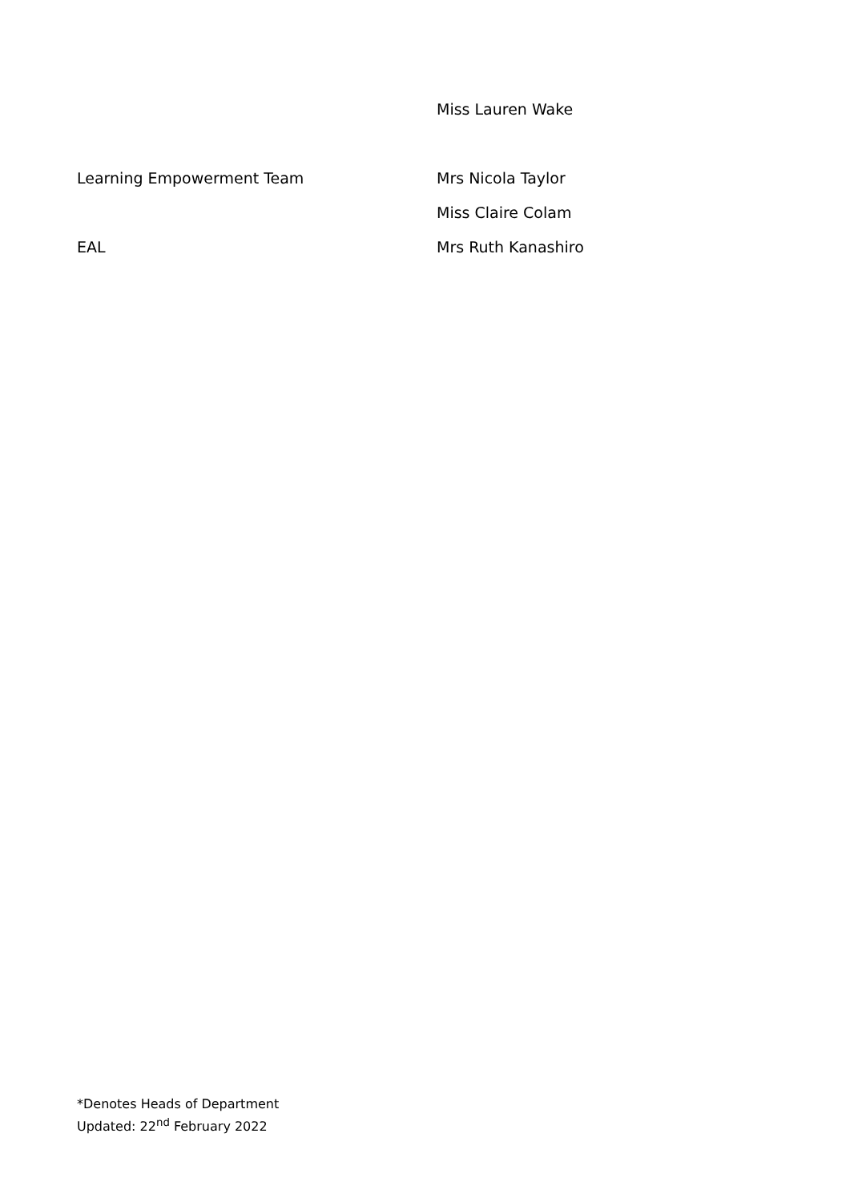| | Miss Lauren Wake |
| Learning Empowerment Team | Mrs Nicola Taylor |
| | Miss Claire Colam |
| EAL | Mrs Ruth Kanashiro |
*Denotes Heads of Department
Updated: 22<sup>nd</sup> February 2022